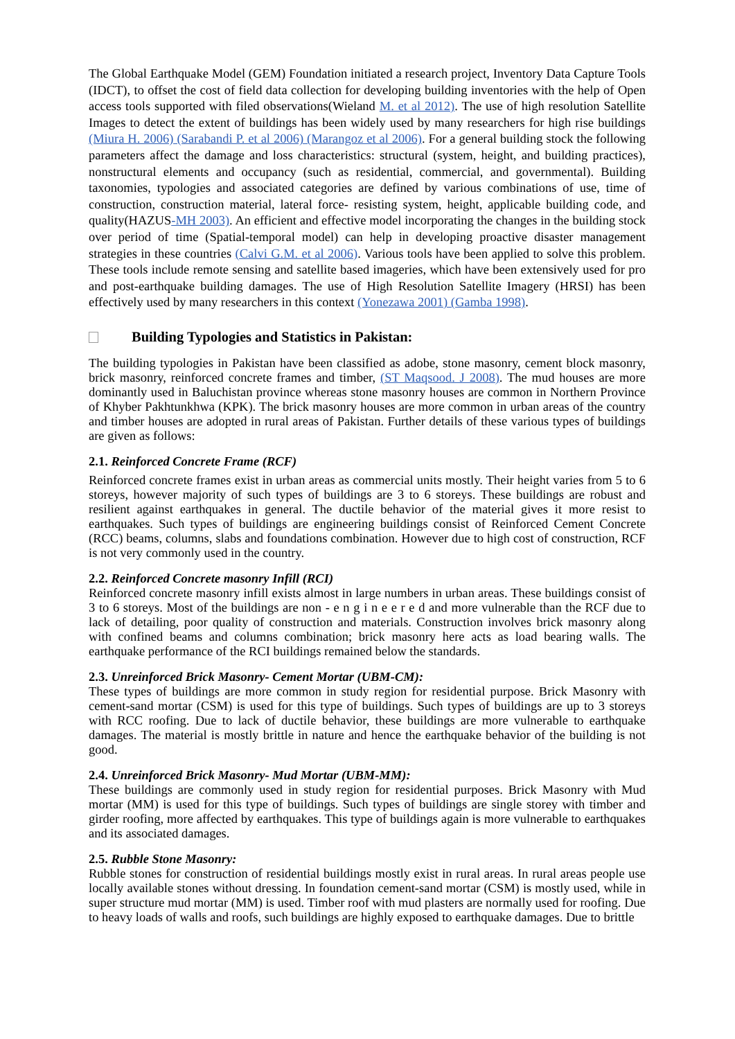The Global Earthquake Model (GEM) Foundation initiated a research project, Inventory Data Capture Tools (IDCT), to offset the cost of field data collection for developing building inventories with the help of Open access tools supported with filed observations(Wieland M. et al 2012). The use of high resolution Satellite Images to detect the extent of buildings has been widely used by many researchers for high rise buildings (Miura H. 2006) (Sarabandi P. et al 2006) (Marangoz et al 2006). For a general building stock the following parameters affect the damage and loss characteristics: structural (system, height, and building practices), nonstructural elements and occupancy (such as residential, commercial, and governmental). Building taxonomies, typologies and associated categories are defined by various combinations of use, time of construction, construction material, lateral force- resisting system, height, applicable building code, and quality(HAZUS-MH 2003). An efficient and effective model incorporating the changes in the building stock over period of time (Spatial-temporal model) can help in developing proactive disaster management strategies in these countries (Calvi G.M. et al 2006). Various tools have been applied to solve this problem. These tools include remote sensing and satellite based imageries, which have been extensively used for pro and post-earthquake building damages. The use of High Resolution Satellite Imagery (HRSI) has been effectively used by many researchers in this context (Yonezawa 2001) (Gamba 1998).
Building Typologies and Statistics in Pakistan:
The building typologies in Pakistan have been classified as adobe, stone masonry, cement block masonry, brick masonry, reinforced concrete frames and timber, (ST Maqsood. J 2008). The mud houses are more dominantly used in Baluchistan province whereas stone masonry houses are common in Northern Province of Khyber Pakhtunkhwa (KPK). The brick masonry houses are more common in urban areas of the country and timber houses are adopted in rural areas of Pakistan. Further details of these various types of buildings are given as follows:
2.1. Reinforced Concrete Frame (RCF)
Reinforced concrete frames exist in urban areas as commercial units mostly. Their height varies from 5 to 6 storeys, however majority of such types of buildings are 3 to 6 storeys. These buildings are robust and resilient against earthquakes in general. The ductile behavior of the material gives it more resist to earthquakes. Such types of buildings are engineering buildings consist of Reinforced Cement Concrete (RCC) beams, columns, slabs and foundations combination. However due to high cost of construction, RCF is not very commonly used in the country.
2.2. Reinforced Concrete masonry Infill (RCI)
Reinforced concrete masonry infill exists almost in large numbers in urban areas. These buildings consist of 3 to 6 storeys. Most of the buildings are non - e n g i n e e r e d and more vulnerable than the RCF due to lack of detailing, poor quality of construction and materials. Construction involves brick masonry along with confined beams and columns combination; brick masonry here acts as load bearing walls. The earthquake performance of the RCI buildings remained below the standards.
2.3. Unreinforced Brick Masonry- Cement Mortar (UBM-CM):
These types of buildings are more common in study region for residential purpose. Brick Masonry with cement-sand mortar (CSM) is used for this type of buildings. Such types of buildings are up to 3 storeys with RCC roofing. Due to lack of ductile behavior, these buildings are more vulnerable to earthquake damages. The material is mostly brittle in nature and hence the earthquake behavior of the building is not good.
2.4. Unreinforced Brick Masonry- Mud Mortar (UBM-MM):
These buildings are commonly used in study region for residential purposes. Brick Masonry with Mud mortar (MM) is used for this type of buildings. Such types of buildings are single storey with timber and girder roofing, more affected by earthquakes. This type of buildings again is more vulnerable to earthquakes and its associated damages.
2.5. Rubble Stone Masonry:
Rubble stones for construction of residential buildings mostly exist in rural areas. In rural areas people use locally available stones without dressing. In foundation cement-sand mortar (CSM) is mostly used, while in super structure mud mortar (MM) is used. Timber roof with mud plasters are normally used for roofing. Due to heavy loads of walls and roofs, such buildings are highly exposed to earthquake damages. Due to brittle